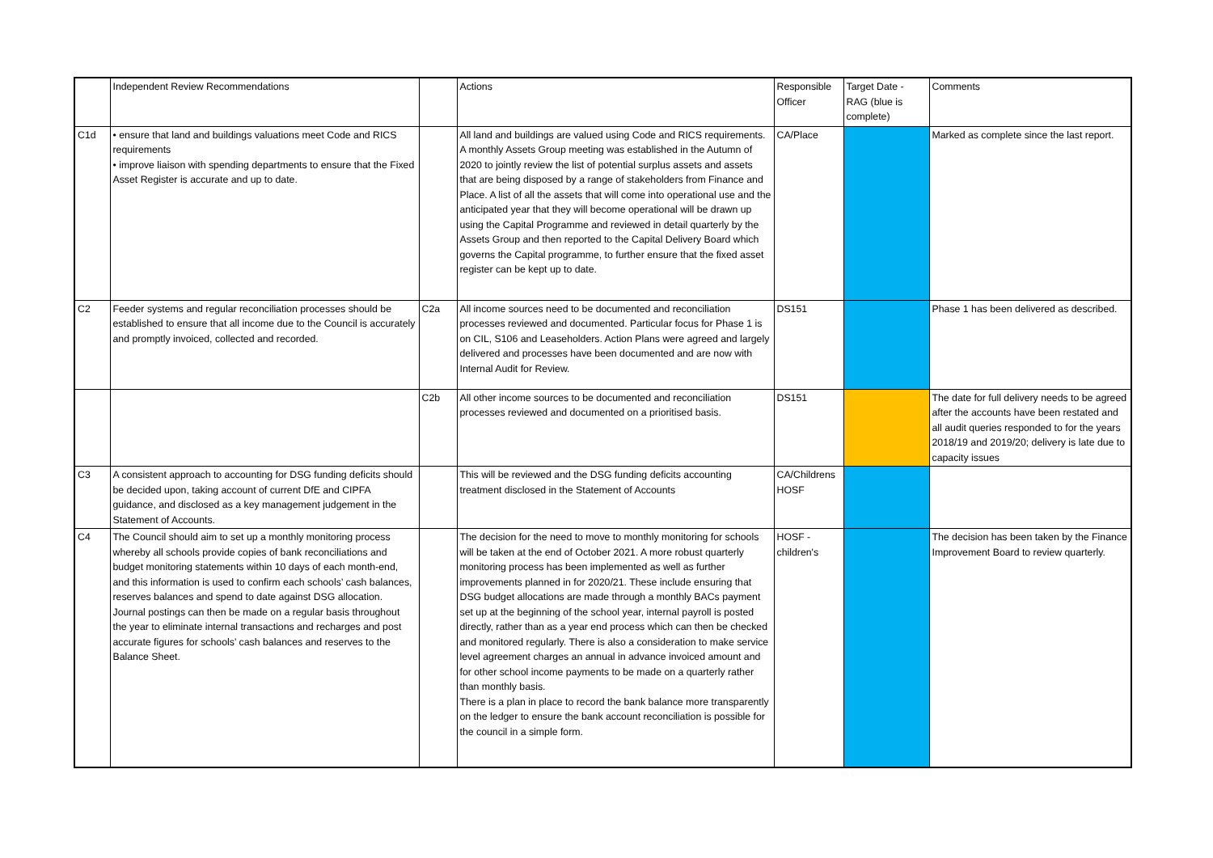| | Independent Review Recommendations | | Actions | Responsible Officer | Target Date - RAG (blue is complete) | Comments |
| C1d | • ensure that land and buildings valuations meet Code and RICS requirements • improve liaison with spending departments to ensure that the Fixed Asset Register is accurate and up to date. | | All land and buildings are valued using Code and RICS requirements. A monthly Assets Group meeting was established in the Autumn of 2020 to jointly review the list of potential surplus assets and assets that are being disposed by a range of stakeholders from Finance and Place. A list of all the assets that will come into operational use and the anticipated year that they will become operational will be drawn up using the Capital Programme and reviewed in detail quarterly by the Assets Group and then reported to the Capital Delivery Board which governs the Capital programme, to further ensure that the fixed asset register can be kept up to date. | CA/Place | | Marked as complete since the last report. |
| C2 | Feeder systems and regular reconciliation processes should be established to ensure that all income due to the Council is accurately and promptly invoiced, collected and recorded. | C2a | All income sources need to be documented and reconciliation processes reviewed and documented. Particular focus for Phase 1 is on CIL, S106 and Leaseholders. Action Plans were agreed and largely delivered and processes have been documented and are now with Internal Audit for Review. | DS151 | | Phase 1 has been delivered as described. |
| | | C2b | All other income sources to be documented and reconciliation processes reviewed and documented on a prioritised basis. | DS151 | | The date for full delivery needs to be agreed after the accounts have been restated and all audit queries responded to for the years 2018/19 and 2019/20; delivery is late due to capacity issues |
| C3 | A consistent approach to accounting for DSG funding deficits should be decided upon, taking account of current DfE and CIPFA guidance, and disclosed as a key management judgement in the Statement of Accounts. | | This will be reviewed and the DSG funding deficits accounting treatment disclosed in the Statement of Accounts | CA/Childrens HOSF | | |
| C4 | The Council should aim to set up a monthly monitoring process whereby all schools provide copies of bank reconciliations and budget monitoring statements within 10 days of each month-end, and this information is used to confirm each schools’ cash balances, reserves balances and spend to date against DSG allocation. Journal postings can then be made on a regular basis throughout the year to eliminate internal transactions and recharges and post accurate figures for schools’ cash balances and reserves to the Balance Sheet. | | The decision for the need to move to monthly monitoring for schools will be taken at the end of October 2021. A more robust quarterly monitoring process has been implemented as well as further improvements planned in for 2020/21. These include ensuring that DSG budget allocations are made through a monthly BACs payment set up at the beginning of the school year, internal payroll is posted directly, rather than as a year end process which can then be checked and monitored regularly. There is also a consideration to make service level agreement charges an annual in advance invoiced amount and for other school income payments to be made on a quarterly rather than monthly basis. There is a plan in place to record the bank balance more transparently on the ledger to ensure the bank account reconciliation is possible for the council in a simple form. | HOSF - children's | | The decision has been taken by the Finance Improvement Board to review quarterly. |